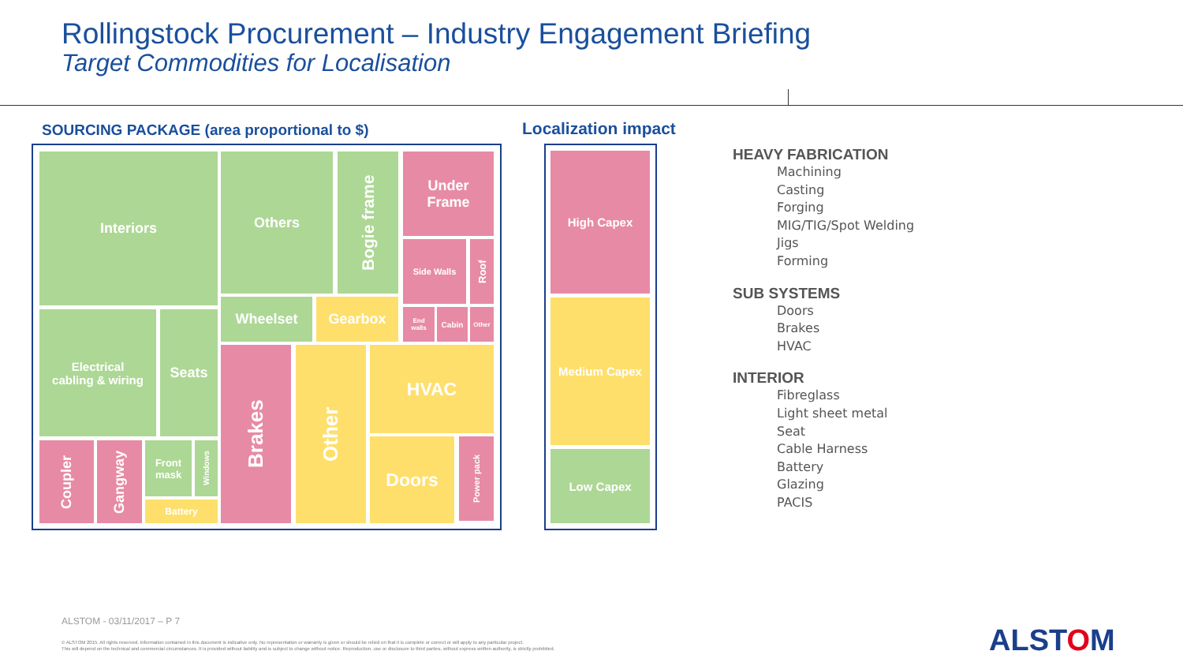Rollingstock Procurement – Industry Engagement Briefing
Target Commodities for Localisation
SOURCING PACKAGE (area proportional to $)
Localization impact
Interiors Others
Bogie frame
Under
Frame
Side Walls
Roof
Wheelset Gearbox
End
walls
Cabin Other
Electrical
cabling & wiring
Seats
Brakes
Other
HVAC
Doors
Power pack
Coupler
Gangway
Front
mask
Windows
Battery
High Capex
Medium Capex
Low Capex
HEAVY FABRICATION
Machining
Casting
Forging
MIG/TIG/Spot Welding
Jigs
Forming
SUB SYSTEMS
Doors
Brakes
HVAC
INTERIOR
Fibreglass
Light sheet metal
Seat
Cable Harness
Battery
Glazing
PACIS
ALSTOM - 03/11/2017 – P 7
© ALSTOM 2015. All rights reserved. Information contained in this document is indicative only. No representation or warranty is given or should be relied on that it is complete or correct or will apply to any particular project.
This will depend on the technical and commercial circumstances. It is provided without liability and is subject to change without notice. Reproduction, use or disclosure to third parties, without express written authority, is strictly prohibited.
ALSTOM